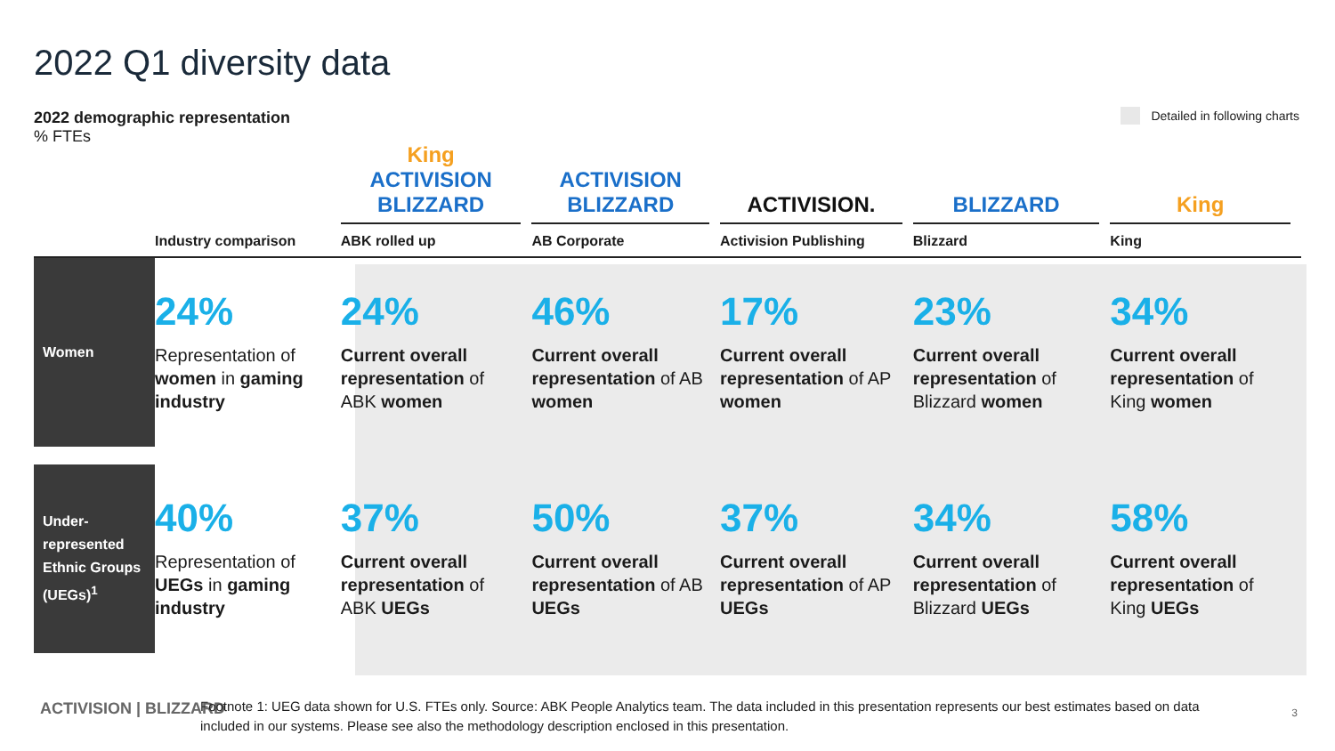2022 Q1 diversity data
2022 demographic representation% FTEs
Detailed in following charts
| | Industry comparison | King ACTIVISION BLIZZARD ABK rolled up | ACTIVISION BLIZZARD AB Corporate | ACTIVISION. Activision Publishing | BLIZZARD Blizzard | King King |
| --- | --- | --- | --- | --- | --- | --- |
| Women | 24% Representation of women in gaming industry | 24% Current overall representation of ABK women | 46% Current overall representation of AB women | 17% Current overall representation of AP women | 23% Current overall representation of Blizzard women | 34% Current overall representation of King women |
| Under-represented Ethnic Groups (UEGs)<sup>1</sup> | 40% Representation of UEGs in gaming industry | 37% Current overall representation of ABK UEGs | 50% Current overall representation of AB UEGs | 37% Current overall representation of AP UEGs | 34% Current overall representation of Blizzard UEGs | 58% Current overall representation of King UEGs |
ACTIVISION | BLIZZARD
Footnote 1: UEG data shown for U.S. FTEs only. Source: ABK People Analytics team. The data included in this presentation represents our best estimates based on data included in our systems. Please see also the methodology description enclosed in this presentation.
3